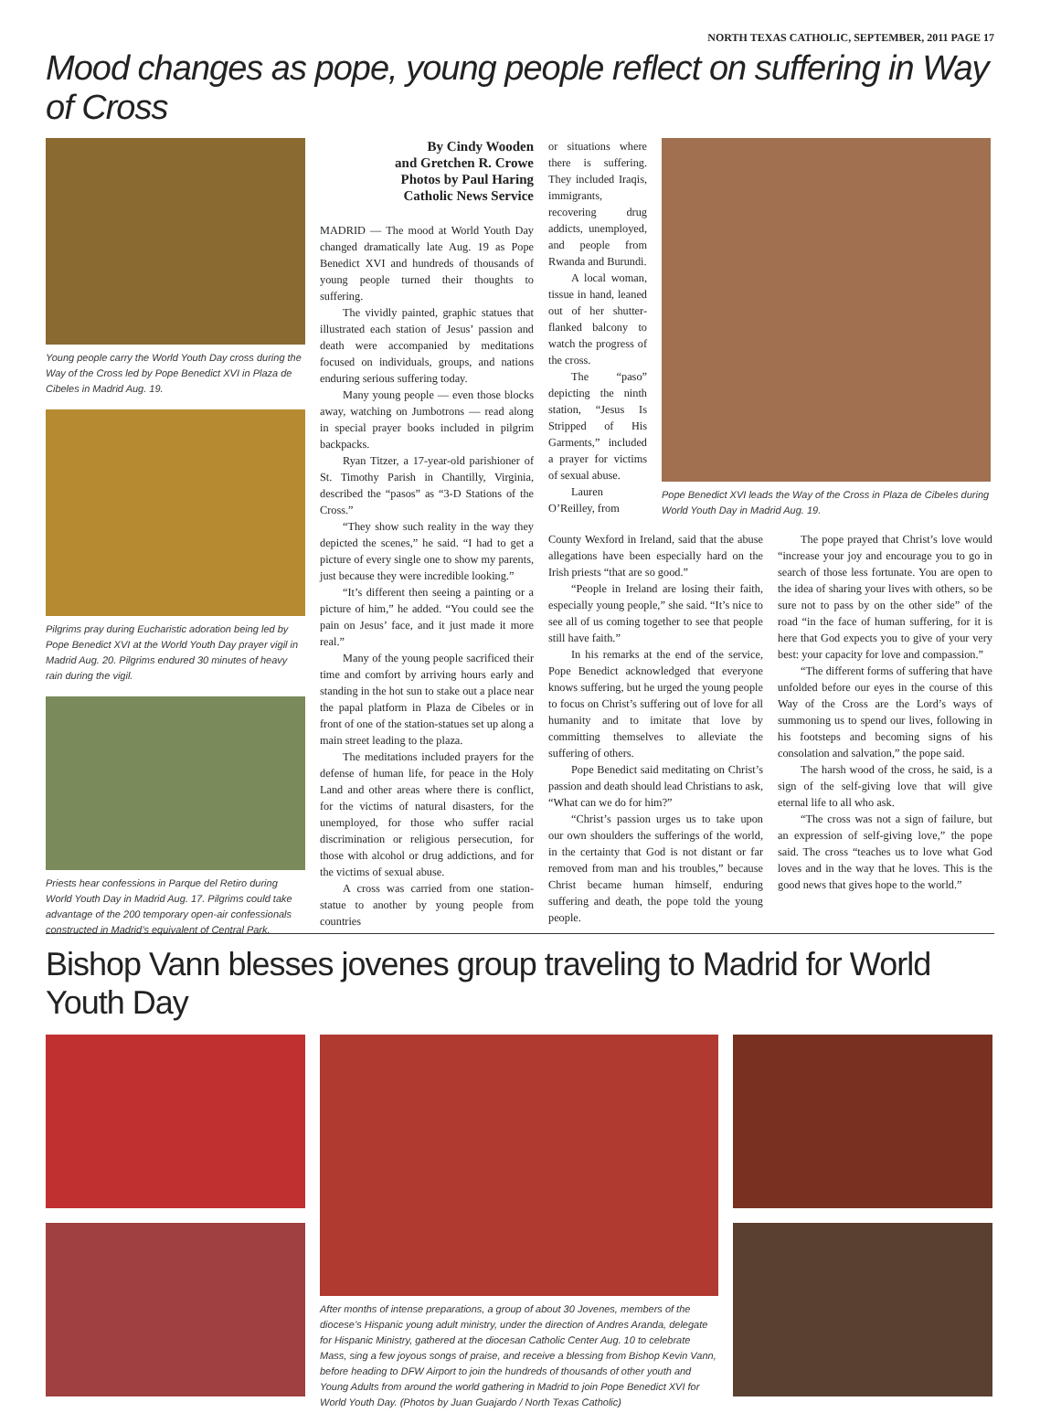NORTH TEXAS CATHOLIC, SEPTEMBER, 2011 PAGE 17
Mood changes as pope, young people reflect on suffering in Way of Cross
Young people carry the World Youth Day cross during the Way of the Cross led by Pope Benedict XVI in Plaza de Cibeles in Madrid Aug. 19.
Pilgrims pray during Eucharistic adoration being led by Pope Benedict XVI at the World Youth Day prayer vigil in Madrid Aug. 20. Pilgrims endured 30 minutes of heavy rain during the vigil.
Priests hear confessions in Parque del Retiro during World Youth Day in Madrid Aug. 17. Pilgrims could take advantage of the 200 temporary open-air confessionals constructed in Madrid’s equivalent of Central Park.
By Cindy Wooden
and Gretchen R. Crowe
Photos by Paul Haring
Catholic News Service
MADRID — The mood at World Youth Day changed dramatically late Aug. 19 as Pope Benedict XVI and hundreds of thousands of young people turned their thoughts to suffering.
The vividly painted, graphic statues that illustrated each station of Jesus’ passion and death were accompanied by meditations focused on individuals, groups, and nations enduring serious suffering today.
Many young people — even those blocks away, watching on Jumbotrons — read along in special prayer books included in pilgrim backpacks.
Ryan Titzer, a 17-year-old parishioner of St. Timothy Parish in Chantilly, Virginia, described the “pasos” as “3-D Stations of the Cross.”
“They show such reality in the way they depicted the scenes,” he said. “I had to get a picture of every single one to show my parents, just because they were incredible looking.”
“It’s different then seeing a painting or a picture of him,” he added. “You could see the pain on Jesus’ face, and it just made it more real.”
Many of the young people sacrificed their time and comfort by arriving hours early and standing in the hot sun to stake out a place near the papal platform in Plaza de Cibeles or in front of one of the station-statues set up along a main street leading to the plaza.
The meditations included prayers for the defense of human life, for peace in the Holy Land and other areas where there is conflict, for the victims of natural disasters, for the unemployed, for those who suffer racial discrimination or religious persecution, for those with alcohol or drug addictions, and for the victims of sexual abuse.
A cross was carried from one station-statue to another by young people from countries
or situations where there is suffering. They included Iraqis, immigrants, recovering drug addicts, unemployed, and people from Rwanda and Burundi.
A local woman, tissue in hand, leaned out of her shutter-flanked balcony to watch the progress of the cross.
The “paso” depicting the ninth station, “Jesus Is Stripped of His Garments,” included a prayer for victims of sexual abuse.
Lauren O’Reilley, from
Pope Benedict XVI leads the Way of the Cross in Plaza de Cibeles during World Youth Day in Madrid Aug. 19.
County Wexford in Ireland, said that the abuse allegations have been especially hard on the Irish priests “that are so good.”
“People in Ireland are losing their faith, especially young people,” she said. “It’s nice to see all of us coming together to see that people still have faith.”
In his remarks at the end of the service, Pope Benedict acknowledged that everyone knows suffering, but he urged the young people to focus on Christ’s suffering out of love for all humanity and to imitate that love by committing themselves to alleviate the suffering of others.
Pope Benedict said meditating on Christ’s passion and death should lead Christians to ask, “What can we do for him?”
“Christ’s passion urges us to take upon our own shoulders the sufferings of the world, in the certainty that God is not distant or far removed from man and his troubles,” because Christ became human himself, enduring suffering and death, the pope told the young people.
The pope prayed that Christ’s love would “increase your joy and encourage you to go in search of those less fortunate. You are open to the idea of sharing your lives with others, so be sure not to pass by on the other side” of the road “in the face of human suffering, for it is here that God expects you to give of your very best: your capacity for love and compassion.”
“The different forms of suffering that have unfolded before our eyes in the course of this Way of the Cross are the Lord’s ways of summoning us to spend our lives, following in his footsteps and becoming signs of his consolation and salvation,” the pope said.
The harsh wood of the cross, he said, is a sign of the self-giving love that will give eternal life to all who ask.
“The cross was not a sign of failure, but an expression of self-giving love,” the pope said. The cross “teaches us to love what God loves and in the way that he loves. This is the good news that gives hope to the world.”
Bishop Vann blesses jovenes group traveling to Madrid for World Youth Day
After months of intense preparations, a group of about 30 Jovenes, members of the diocese’s Hispanic young adult ministry, under the direction of Andres Aranda, delegate for Hispanic Ministry, gathered at the diocesan Catholic Center Aug. 10 to celebrate Mass, sing a few joyous songs of praise, and receive a blessing from Bishop Kevin Vann, before heading to DFW Airport to join the hundreds of thousands of other youth and Young Adults from around the world gathering in Madrid to join Pope Benedict XVI for World Youth Day. (Photos by Juan Guajardo / North Texas Catholic)